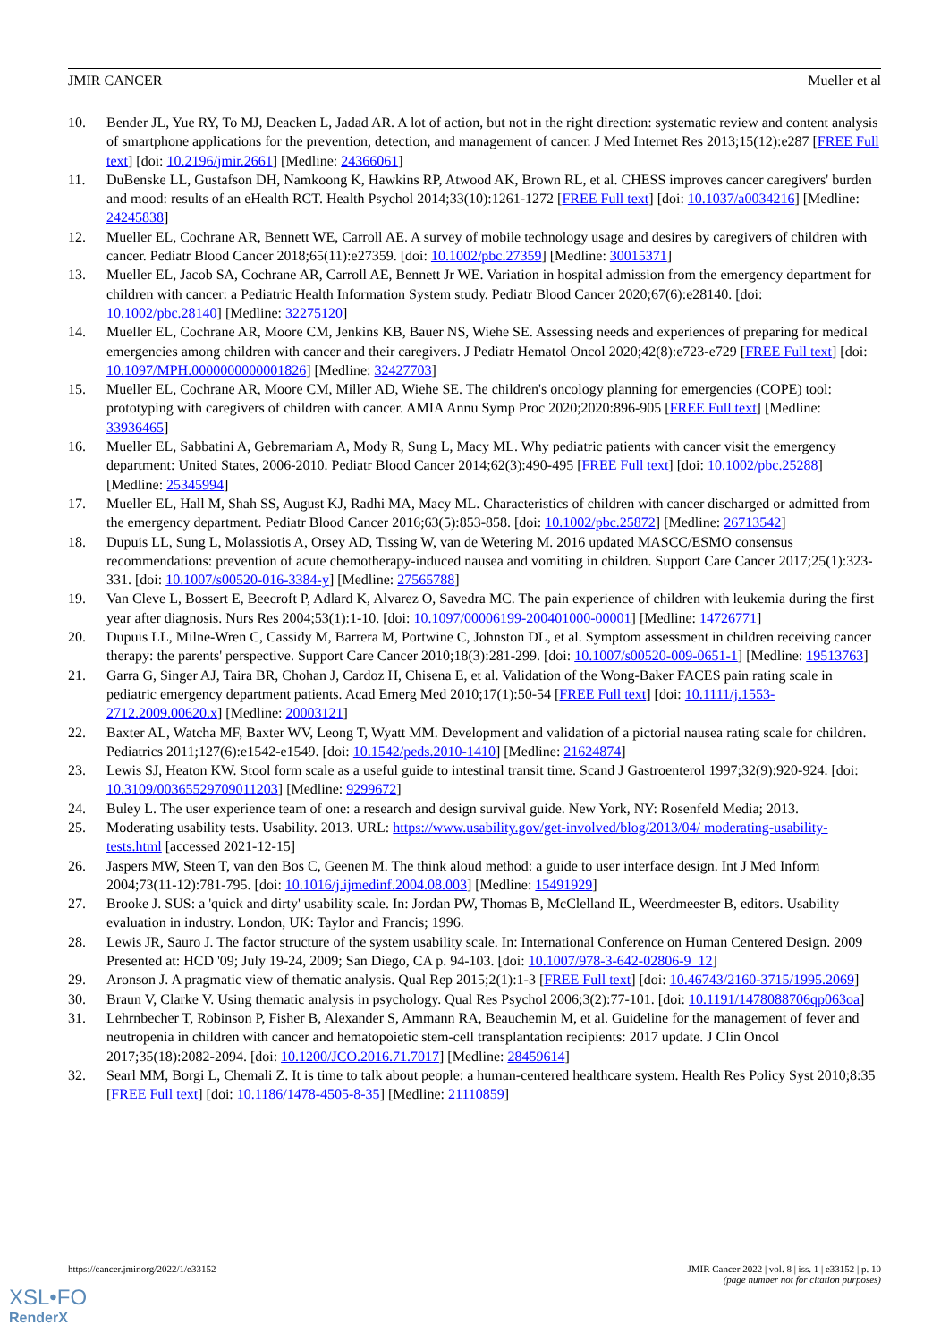JMIR CANCER Mueller et al
10. Bender JL, Yue RY, To MJ, Deacken L, Jadad AR. A lot of action, but not in the right direction: systematic review and content analysis of smartphone applications for the prevention, detection, and management of cancer. J Med Internet Res 2013;15(12):e287 [FREE Full text] [doi: 10.2196/jmir.2661] [Medline: 24366061]
11. DuBenske LL, Gustafson DH, Namkoong K, Hawkins RP, Atwood AK, Brown RL, et al. CHESS improves cancer caregivers' burden and mood: results of an eHealth RCT. Health Psychol 2014;33(10):1261-1272 [FREE Full text] [doi: 10.1037/a0034216] [Medline: 24245838]
12. Mueller EL, Cochrane AR, Bennett WE, Carroll AE. A survey of mobile technology usage and desires by caregivers of children with cancer. Pediatr Blood Cancer 2018;65(11):e27359. [doi: 10.1002/pbc.27359] [Medline: 30015371]
13. Mueller EL, Jacob SA, Cochrane AR, Carroll AE, Bennett Jr WE. Variation in hospital admission from the emergency department for children with cancer: a Pediatric Health Information System study. Pediatr Blood Cancer 2020;67(6):e28140. [doi: 10.1002/pbc.28140] [Medline: 32275120]
14. Mueller EL, Cochrane AR, Moore CM, Jenkins KB, Bauer NS, Wiehe SE. Assessing needs and experiences of preparing for medical emergencies among children with cancer and their caregivers. J Pediatr Hematol Oncol 2020;42(8):e723-e729 [FREE Full text] [doi: 10.1097/MPH.0000000000001826] [Medline: 32427703]
15. Mueller EL, Cochrane AR, Moore CM, Miller AD, Wiehe SE. The children's oncology planning for emergencies (COPE) tool: prototyping with caregivers of children with cancer. AMIA Annu Symp Proc 2020;2020:896-905 [FREE Full text] [Medline: 33936465]
16. Mueller EL, Sabbatini A, Gebremariam A, Mody R, Sung L, Macy ML. Why pediatric patients with cancer visit the emergency department: United States, 2006-2010. Pediatr Blood Cancer 2014;62(3):490-495 [FREE Full text] [doi: 10.1002/pbc.25288] [Medline: 25345994]
17. Mueller EL, Hall M, Shah SS, August KJ, Radhi MA, Macy ML. Characteristics of children with cancer discharged or admitted from the emergency department. Pediatr Blood Cancer 2016;63(5):853-858. [doi: 10.1002/pbc.25872] [Medline: 26713542]
18. Dupuis LL, Sung L, Molassiotis A, Orsey AD, Tissing W, van de Wetering M. 2016 updated MASCC/ESMO consensus recommendations: prevention of acute chemotherapy-induced nausea and vomiting in children. Support Care Cancer 2017;25(1):323-331. [doi: 10.1007/s00520-016-3384-y] [Medline: 27565788]
19. Van Cleve L, Bossert E, Beecroft P, Adlard K, Alvarez O, Savedra MC. The pain experience of children with leukemia during the first year after diagnosis. Nurs Res 2004;53(1):1-10. [doi: 10.1097/00006199-200401000-00001] [Medline: 14726771]
20. Dupuis LL, Milne-Wren C, Cassidy M, Barrera M, Portwine C, Johnston DL, et al. Symptom assessment in children receiving cancer therapy: the parents' perspective. Support Care Cancer 2010;18(3):281-299. [doi: 10.1007/s00520-009-0651-1] [Medline: 19513763]
21. Garra G, Singer AJ, Taira BR, Chohan J, Cardoz H, Chisena E, et al. Validation of the Wong-Baker FACES pain rating scale in pediatric emergency department patients. Acad Emerg Med 2010;17(1):50-54 [FREE Full text] [doi: 10.1111/j.1553-2712.2009.00620.x] [Medline: 20003121]
22. Baxter AL, Watcha MF, Baxter WV, Leong T, Wyatt MM. Development and validation of a pictorial nausea rating scale for children. Pediatrics 2011;127(6):e1542-e1549. [doi: 10.1542/peds.2010-1410] [Medline: 21624874]
23. Lewis SJ, Heaton KW. Stool form scale as a useful guide to intestinal transit time. Scand J Gastroenterol 1997;32(9):920-924. [doi: 10.3109/00365529709011203] [Medline: 9299672]
24. Buley L. The user experience team of one: a research and design survival guide. New York, NY: Rosenfeld Media; 2013.
25. Moderating usability tests. Usability. 2013. URL: https://www.usability.gov/get-involved/blog/2013/04/ moderating-usability-tests.html [accessed 2021-12-15]
26. Jaspers MW, Steen T, van den Bos C, Geenen M. The think aloud method: a guide to user interface design. Int J Med Inform 2004;73(11-12):781-795. [doi: 10.1016/j.ijmedinf.2004.08.003] [Medline: 15491929]
27. Brooke J. SUS: a 'quick and dirty' usability scale. In: Jordan PW, Thomas B, McClelland IL, Weerdmeester B, editors. Usability evaluation in industry. London, UK: Taylor and Francis; 1996.
28. Lewis JR, Sauro J. The factor structure of the system usability scale. In: International Conference on Human Centered Design. 2009 Presented at: HCD '09; July 19-24, 2009; San Diego, CA p. 94-103. [doi: 10.1007/978-3-642-02806-9_12]
29. Aronson J. A pragmatic view of thematic analysis. Qual Rep 2015;2(1):1-3 [FREE Full text] [doi: 10.46743/2160-3715/1995.2069]
30. Braun V, Clarke V. Using thematic analysis in psychology. Qual Res Psychol 2006;3(2):77-101. [doi: 10.1191/1478088706qp063oa]
31. Lehrnbecher T, Robinson P, Fisher B, Alexander S, Ammann RA, Beauchemin M, et al. Guideline for the management of fever and neutropenia in children with cancer and hematopoietic stem-cell transplantation recipients: 2017 update. J Clin Oncol 2017;35(18):2082-2094. [doi: 10.1200/JCO.2016.71.7017] [Medline: 28459614]
32. Searl MM, Borgi L, Chemali Z. It is time to talk about people: a human-centered healthcare system. Health Res Policy Syst 2010;8:35 [FREE Full text] [doi: 10.1186/1478-4505-8-35] [Medline: 21110859]
https://cancer.jmir.org/2022/1/e33152 JMIR Cancer 2022 | vol. 8 | iss. 1 | e33152 | p. 10
(page number not for citation purposes)
XSL•FO
RenderX